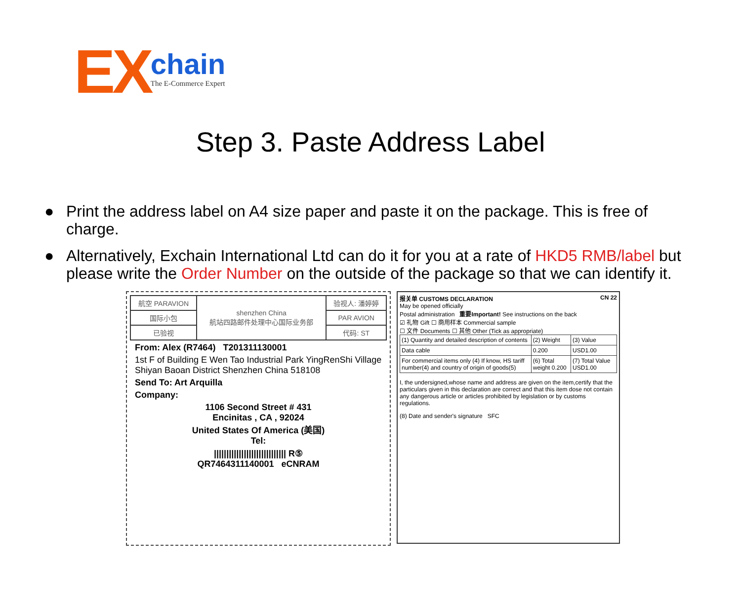EX chain The E-Commerce Expert
Step 3. Paste Address Label
● Print the address label on A4 size paper and paste it on the package. This is free of charge.
● Alternatively, Exchain International Ltd can do it for you at a rate of HKD5 RMB/label but please write the Order Number on the outside of the package so that we can identify it.
| 航空 PARAVION | shenzhen China 航站四路邮件处理中心国际业务部 | 验视人: 潘婷婷 |
| 国际小包 | | PAR AVION |
| 已验视 | | 代码: ST |
From: Alex (R7464) T201311130001
1st F of Building E Wen Tao Industrial Park YingRenShi Village Shiyan Baoan District Shenzhen China 518108
Send To: Art Arquilla
Company:
1106 Second Street # 431
Encinitas , CA , 92024
United States Of America (美国)
Tel:
||||||||||||||||||||||||||||| R⑤
QR7464311140001 eCNRAM
报关单 CUSTOMS DECLARATION CN 22
May be opened officially
Postal administration 重要Important! See instructions on the back
☑ 礼物 Gift ☐ 商用样本 Commercial sample
☐ 文件 Documents ☐ 其他 Other (Tick as appropriate)
| (1) Quantity and detailed description of contents | (2) Weight | (3) Value |
| Data cable | 0.200 | USD1.00 |
| For commercial items only (4) If know, HS tariff number(4) and country of origin of goods(5) | (6) Total weight 0.200 | (7) Total Value USD1.00 |
I, the undersigned,whose name and address are given on the item,certify that the particulars given in this declaration are correct and that this item dose not contain any dangerous article or articles prohibited by legislation or by customs regulations.
(8) Date and sender's signature SFC